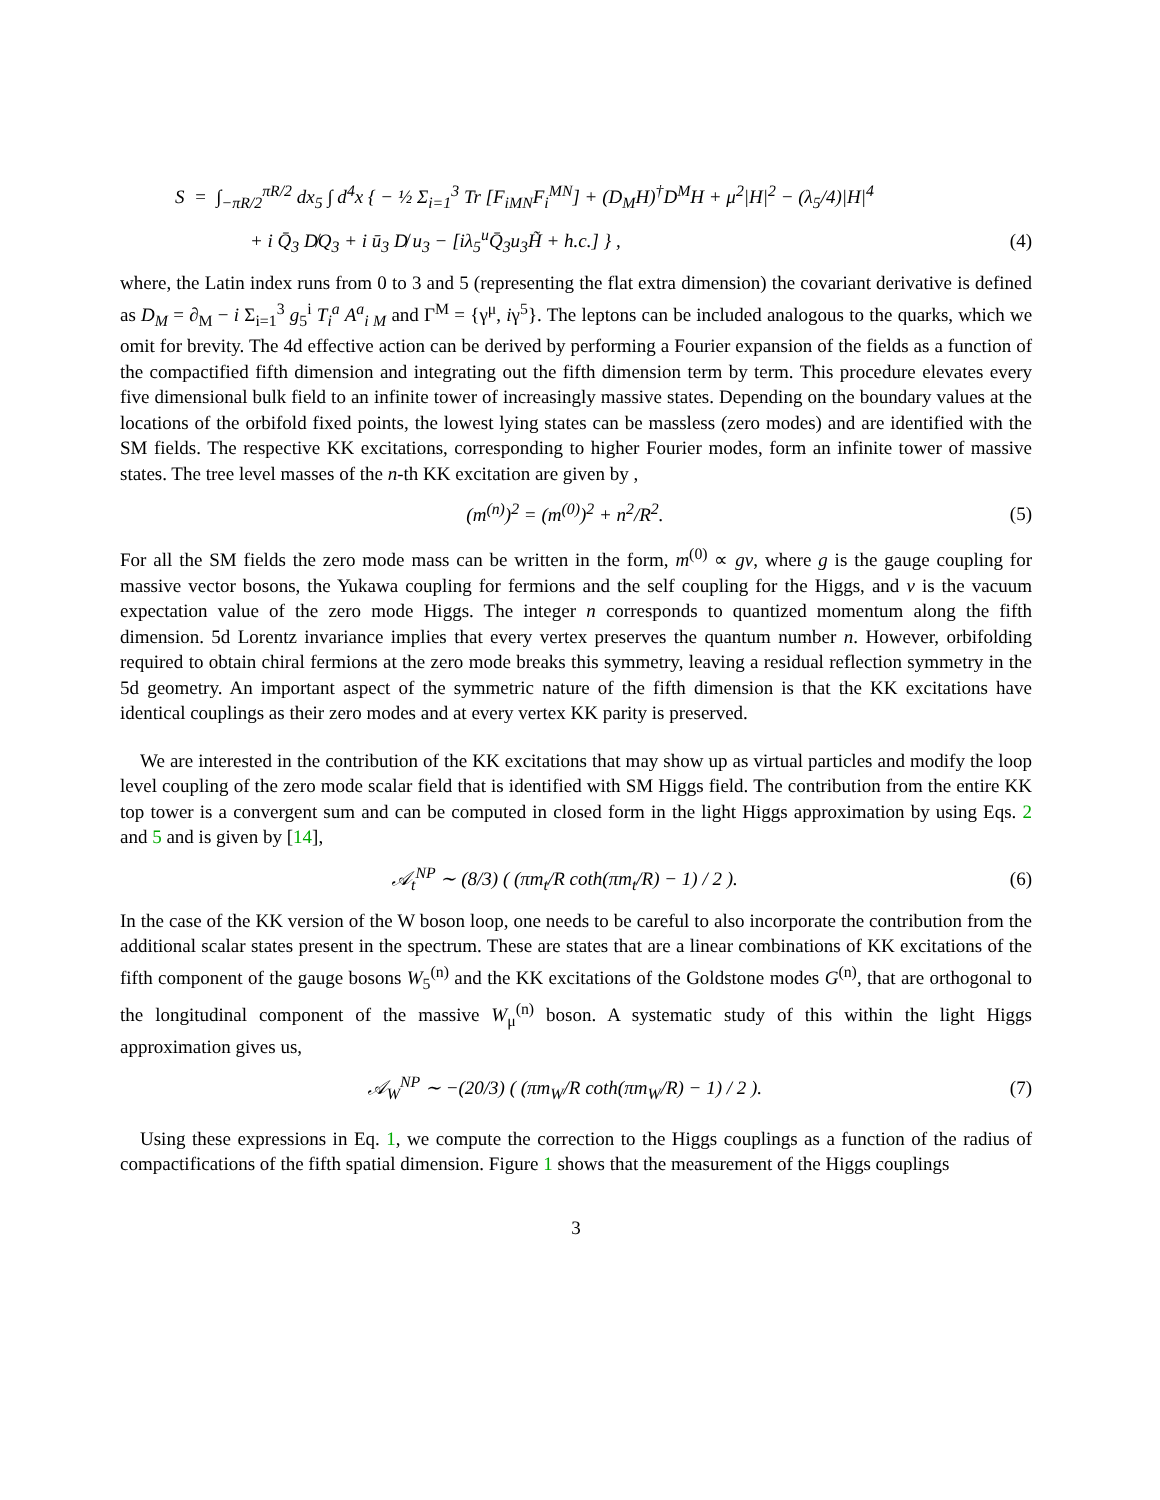S = ∫<sub>−πR/2</sub><sup>πR/2</sup> dx<sub>5</sub> ∫ d<sup>4</sup>x { − ½ Σ<sub>i=1</sub><sup>3</sup> Tr [F<sub>iMN</sub>F<sub>i</sub><sup>MN</sup>] + (D<sub>M</sub>H)<sup>†</sup>D<sup>M</sup>H + μ<sup>2</sup>|H|<sup>2</sup> − (λ<sub>5</sub>/4)|H|<sup>4</sup>
+ i Q̄<sub>3</sub> D̸Q<sub>3</sub> + i ū<sub>3</sub> D̸ u<sub>3</sub> − [iλ<sub>5</sub><sup>u</sup>Q̄<sub>3</sub>u<sub>3</sub>H̃ + h.c.] } , (4)
where, the Latin index runs from 0 to 3 and 5 (representing the flat extra dimension) the covariant derivative is defined as D<sub>M</sub> = ∂<sub>M</sub> − i Σ<sub>i=1</sub><sup>3</sup> g<sub>5</sub><sup>i</sup> T<sub>i</sub><sup>a</sup> A<sup>a</sup><sub>i M</sub> and Γ<sup>M</sup> = {γ<sup>μ</sup>, iγ<sup>5</sup>}. The leptons can be included analogous to the quarks, which we omit for brevity. The 4d effective action can be derived by performing a Fourier expansion of the fields as a function of the compactified fifth dimension and integrating out the fifth dimension term by term. This procedure elevates every five dimensional bulk field to an infinite tower of increasingly massive states. Depending on the boundary values at the locations of the orbifold fixed points, the lowest lying states can be massless (zero modes) and are identified with the SM fields. The respective KK excitations, corresponding to higher Fourier modes, form an infinite tower of massive states. The tree level masses of the n-th KK excitation are given by ,
(m<sup>(n)</sup>)<sup>2</sup> = (m<sup>(0)</sup>)<sup>2</sup> + n<sup>2</sup>/R<sup>2</sup>. (5)
For all the SM fields the zero mode mass can be written in the form, m<sup>(0)</sup> ∝ gv, where g is the gauge coupling for massive vector bosons, the Yukawa coupling for fermions and the self coupling for the Higgs, and v is the vacuum expectation value of the zero mode Higgs. The integer n corresponds to quantized momentum along the fifth dimension. 5d Lorentz invariance implies that every vertex preserves the quantum number n. However, orbifolding required to obtain chiral fermions at the zero mode breaks this symmetry, leaving a residual reflection symmetry in the 5d geometry. An important aspect of the symmetric nature of the fifth dimension is that the KK excitations have identical couplings as their zero modes and at every vertex KK parity is preserved.
We are interested in the contribution of the KK excitations that may show up as virtual particles and modify the loop level coupling of the zero mode scalar field that is identified with SM Higgs field. The contribution from the entire KK top tower is a convergent sum and can be computed in closed form in the light Higgs approximation by using Eqs. 2 and 5 and is given by [14],
𝒜<sub>t</sub><sup>NP</sup> ∼ (8/3) ( (πm<sub>t</sub>/R coth(πm<sub>t</sub>/R) − 1) / 2 ). (6)
In the case of the KK version of the W boson loop, one needs to be careful to also incorporate the contribution from the additional scalar states present in the spectrum. These are states that are a linear combinations of KK excitations of the fifth component of the gauge bosons W<sub>5</sub><sup>(n)</sup> and the KK excitations of the Goldstone modes G<sup>(n)</sup>, that are orthogonal to the longitudinal component of the massive W<sub>μ</sub><sup>(n)</sup> boson. A systematic study of this within the light Higgs approximation gives us,
𝒜<sub>W</sub><sup>NP</sup> ∼ −(20/3) ( (πm<sub>W</sub>/R coth(πm<sub>W</sub>/R) − 1) / 2 ). (7)
Using these expressions in Eq. 1, we compute the correction to the Higgs couplings as a function of the radius of compactifications of the fifth spatial dimension. Figure 1 shows that the measurement of the Higgs couplings
3